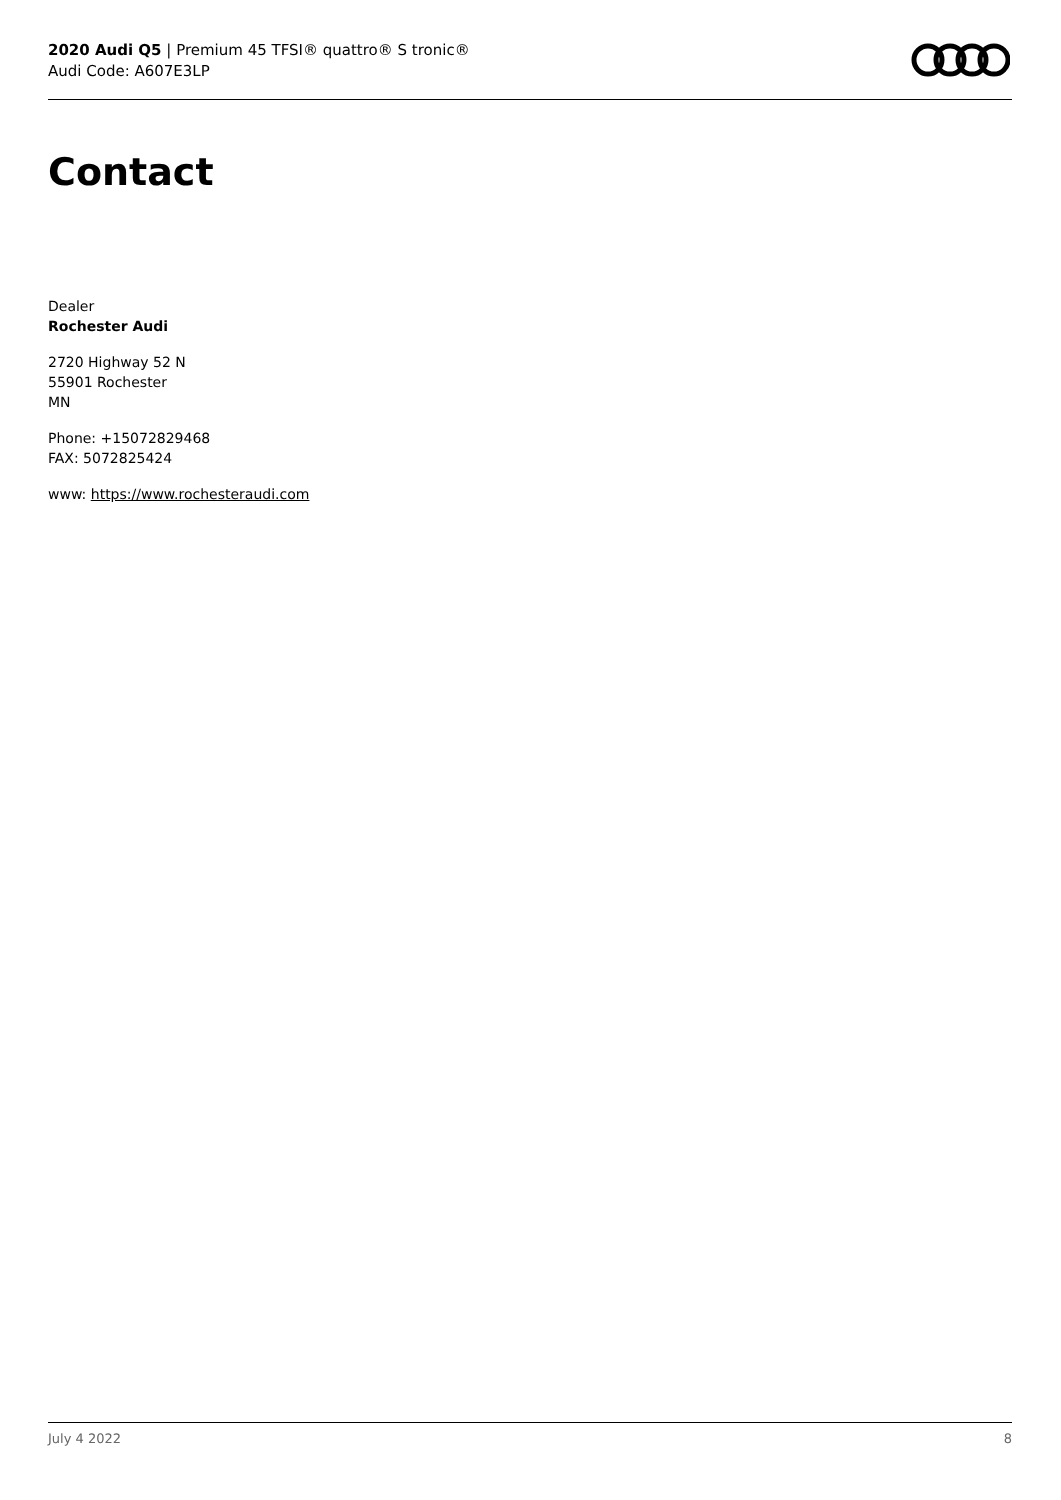2020 Audi Q5 | Premium 45 TFSI® quattro® S tronic®
Audi Code: A607E3LP
Contact
Dealer
Rochester Audi
2720 Highway 52 N
55901 Rochester
MN
Phone: +15072829468
FAX: 5072825424
www: https://www.rochesteraudi.com
July 4 2022 8